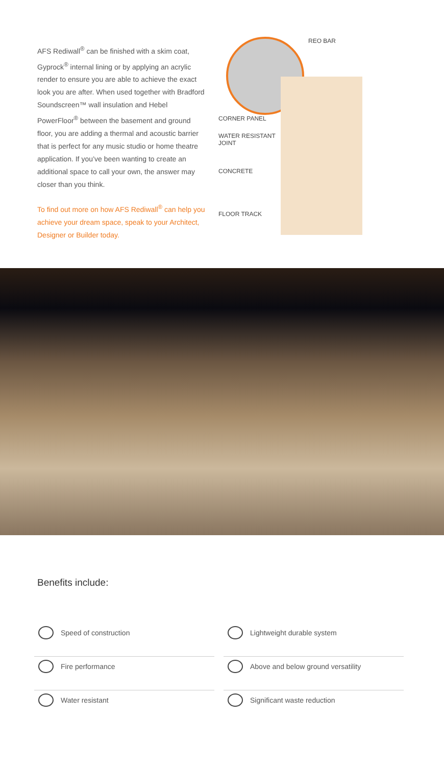AFS Rediwall<sup>®</sup> can be finished with a skim coat, Gyprock<sup>®</sup> internal lining or by applying an acrylic render to ensure you are able to achieve the exact look you are after. When used together with Bradford Soundscreen™ wall insulation and Hebel PowerFloor<sup>®</sup> between the basement and ground floor, you are adding a thermal and acoustic barrier that is perfect for any music studio or home theatre application. If you’ve been wanting to create an additional space to call your own, the answer may closer than you think.
To find out more on how AFS Rediwall<sup>®</sup> can help you achieve your dream space, speak to your Architect, Designer or Builder today.
REO BAR
CORNER PANEL
WATER RESISTANT
JOINT
CONCRETE
FLOOR TRACK
Benefits include:
Speed of construction
Lightweight durable system
Fire performance
Above and below ground versatility
Water resistant
Significant waste reduction